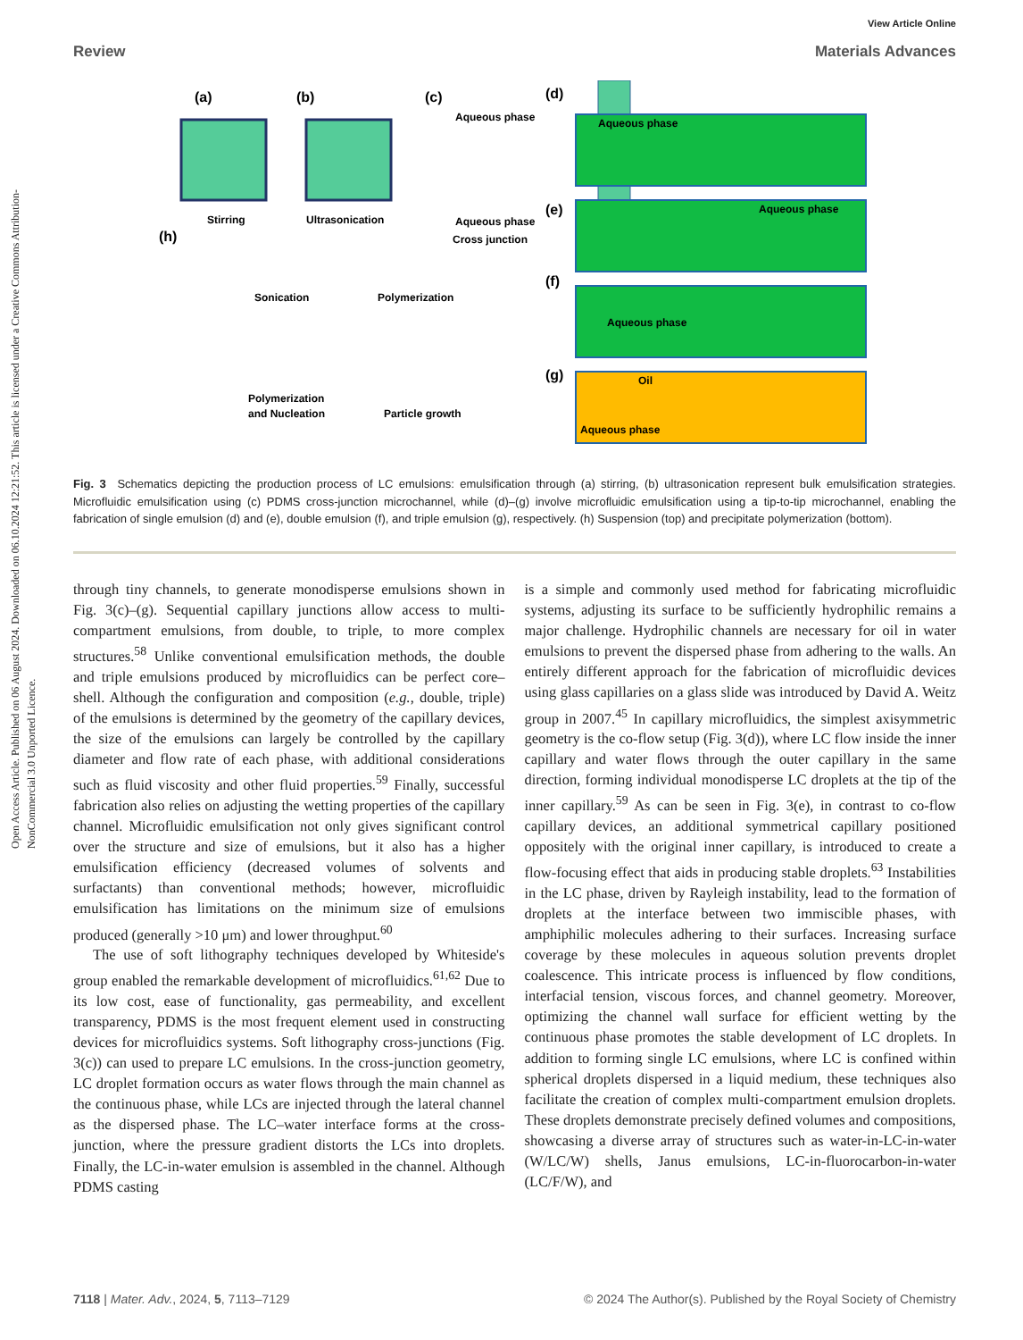Open Access Article. Published on 06 August 2024. Downloaded on 06.10.2024 12:21:52. This article is licensed under a Creative Commons Attribution-NonCommercial 3.0 Unported Licence.
View Article Online
Review Materials Advances
(a)
(b)
(c)
(d)
Stirring
Ultrasonication
Aqueous phase
Aqueous phase
Cross junction
(h)
(e)
(f)
(g)
Aqueous phase
Aqueous phase
Aqueous phase
Oil
Aqueous phase
Sonication
Polymerization
Polymerization
and Nucleation
Particle growth
Fig. 3 Schematics depicting the production process of LC emulsions: emulsification through (a) stirring, (b) ultrasonication represent bulk emulsification strategies. Microfluidic emulsification using (c) PDMS cross-junction microchannel, while (d)–(g) involve microfluidic emulsification using a tip-to-tip microchannel, enabling the fabrication of single emulsion (d) and (e), double emulsion (f), and triple emulsion (g), respectively. (h) Suspension (top) and precipitate polymerization (bottom).
through tiny channels, to generate monodisperse emulsions shown in Fig. 3(c)–(g). Sequential capillary junctions allow access to multi-compartment emulsions, from double, to triple, to more complex structures.<sup>58</sup> Unlike conventional emulsification methods, the double and triple emulsions produced by microfluidics can be perfect core–shell. Although the configuration and composition (e.g., double, triple) of the emulsions is determined by the geometry of the capillary devices, the size of the emulsions can largely be controlled by the capillary diameter and flow rate of each phase, with additional considerations such as fluid viscosity and other fluid properties.<sup>59</sup> Finally, successful fabrication also relies on adjusting the wetting properties of the capillary channel. Microfluidic emulsification not only gives significant control over the structure and size of emulsions, but it also has a higher emulsification efficiency (decreased volumes of solvents and surfactants) than conventional methods; however, microfluidic emulsification has limitations on the minimum size of emulsions produced (generally >10 μm) and lower throughput.<sup>60</sup>
The use of soft lithography techniques developed by Whiteside's group enabled the remarkable development of microfluidics.<sup>61,62</sup> Due to its low cost, ease of functionality, gas permeability, and excellent transparency, PDMS is the most frequent element used in constructing devices for microfluidics systems. Soft lithography cross-junctions (Fig. 3(c)) can used to prepare LC emulsions. In the cross-junction geometry, LC droplet formation occurs as water flows through the main channel as the continuous phase, while LCs are injected through the lateral channel as the dispersed phase. The LC–water interface forms at the cross-junction, where the pressure gradient distorts the LCs into droplets. Finally, the LC-in-water emulsion is assembled in the channel. Although PDMS casting
is a simple and commonly used method for fabricating microfluidic systems, adjusting its surface to be sufficiently hydrophilic remains a major challenge. Hydrophilic channels are necessary for oil in water emulsions to prevent the dispersed phase from adhering to the walls. An entirely different approach for the fabrication of microfluidic devices using glass capillaries on a glass slide was introduced by David A. Weitz group in 2007.<sup>45</sup> In capillary microfluidics, the simplest axisymmetric geometry is the co-flow setup (Fig. 3(d)), where LC flow inside the inner capillary and water flows through the outer capillary in the same direction, forming individual monodisperse LC droplets at the tip of the inner capillary.<sup>59</sup> As can be seen in Fig. 3(e), in contrast to co-flow capillary devices, an additional symmetrical capillary positioned oppositely with the original inner capillary, is introduced to create a flow-focusing effect that aids in producing stable droplets.<sup>63</sup> Instabilities in the LC phase, driven by Rayleigh instability, lead to the formation of droplets at the interface between two immiscible phases, with amphiphilic molecules adhering to their surfaces. Increasing surface coverage by these molecules in aqueous solution prevents droplet coalescence. This intricate process is influenced by flow conditions, interfacial tension, viscous forces, and channel geometry. Moreover, optimizing the channel wall surface for efficient wetting by the continuous phase promotes the stable development of LC droplets. In addition to forming single LC emulsions, where LC is confined within spherical droplets dispersed in a liquid medium, these techniques also facilitate the creation of complex multi-compartment emulsion droplets. These droplets demonstrate precisely defined volumes and compositions, showcasing a diverse array of structures such as water-in-LC-in-water (W/LC/W) shells, Janus emulsions, LC-in-fluorocarbon-in-water (LC/F/W), and
7118 | Mater. Adv., 2024, 5, 7113–7129 © 2024 The Author(s). Published by the Royal Society of Chemistry